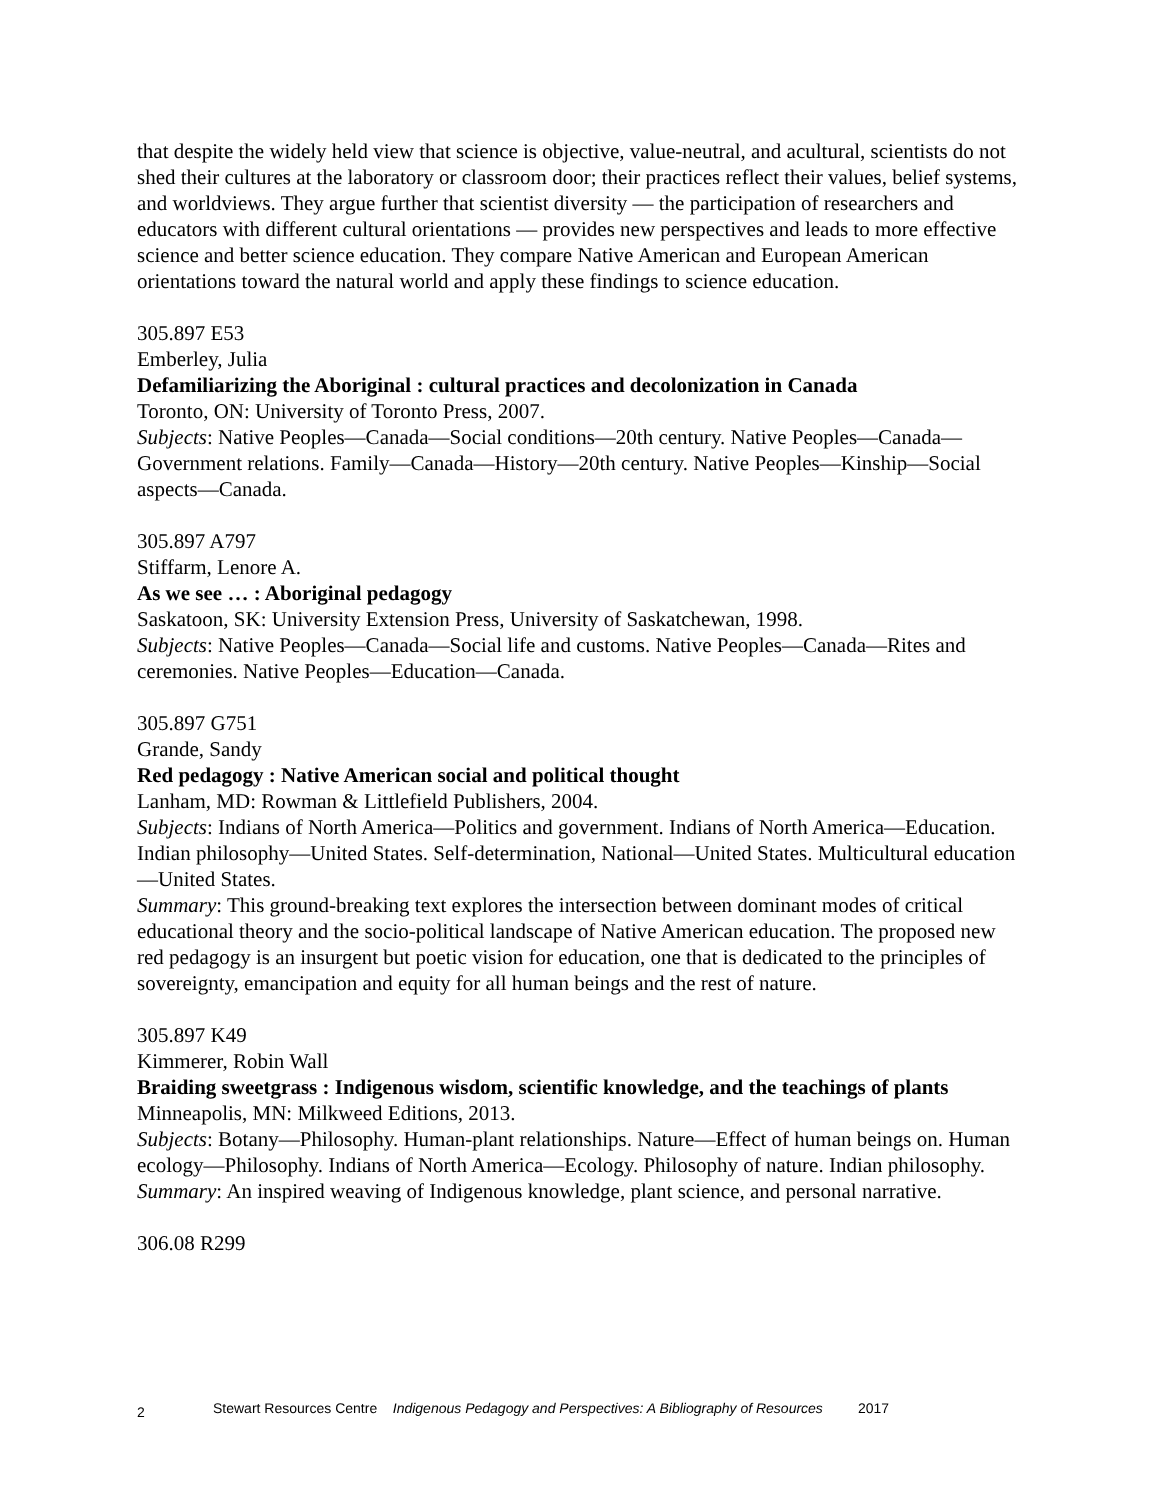that despite the widely held view that science is objective, value-neutral, and acultural, scientists do not shed their cultures at the laboratory or classroom door; their practices reflect their values, belief systems, and worldviews. They argue further that scientist diversity — the participation of researchers and educators with different cultural orientations — provides new perspectives and leads to more effective science and better science education. They compare Native American and European American orientations toward the natural world and apply these findings to science education.
305.897 E53
Emberley, Julia
Defamiliarizing the Aboriginal : cultural practices and decolonization in Canada
Toronto, ON: University of Toronto Press, 2007.
Subjects: Native Peoples—Canada—Social conditions—20th century. Native Peoples—Canada—Government relations. Family—Canada—History—20th century. Native Peoples—Kinship—Social aspects—Canada.
305.897 A797
Stiffarm, Lenore A.
As we see … : Aboriginal pedagogy
Saskatoon, SK: University Extension Press, University of Saskatchewan, 1998.
Subjects: Native Peoples—Canada—Social life and customs. Native Peoples—Canada—Rites and ceremonies. Native Peoples—Education—Canada.
305.897 G751
Grande, Sandy
Red pedagogy : Native American social and political thought
Lanham, MD: Rowman & Littlefield Publishers, 2004.
Subjects: Indians of North America—Politics and government. Indians of North America—Education. Indian philosophy—United States. Self-determination, National—United States. Multicultural education—United States.
Summary: This ground-breaking text explores the intersection between dominant modes of critical educational theory and the socio-political landscape of Native American education. The proposed new red pedagogy is an insurgent but poetic vision for education, one that is dedicated to the principles of sovereignty, emancipation and equity for all human beings and the rest of nature.
305.897 K49
Kimmerer, Robin Wall
Braiding sweetgrass : Indigenous wisdom, scientific knowledge, and the teachings of plants
Minneapolis, MN: Milkweed Editions, 2013.
Subjects: Botany—Philosophy. Human-plant relationships. Nature—Effect of human beings on. Human ecology—Philosophy. Indians of North America—Ecology. Philosophy of nature. Indian philosophy.
Summary: An inspired weaving of Indigenous knowledge, plant science, and personal narrative.
306.08 R299
2 Stewart Resources Centre Indigenous Pedagogy and Perspectives: A Bibliography of Resources 2017